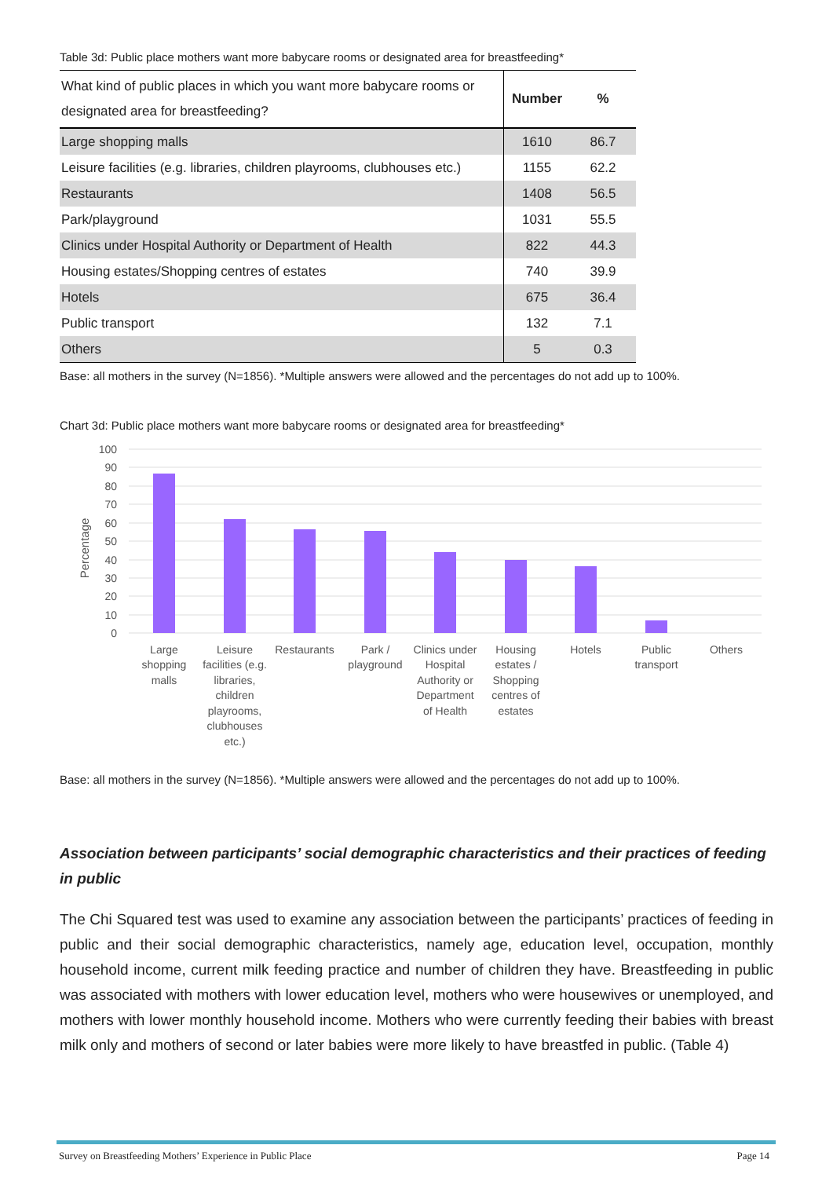Table 3d: Public place mothers want more babycare rooms or designated area for breastfeeding*
| What kind of public places in which you want more babycare rooms or designated area for breastfeeding? | Number | % |
| --- | --- | --- |
| Large shopping malls | 1610 | 86.7 |
| Leisure facilities (e.g. libraries, children playrooms, clubhouses etc.) | 1155 | 62.2 |
| Restaurants | 1408 | 56.5 |
| Park/playground | 1031 | 55.5 |
| Clinics under Hospital Authority or Department of Health | 822 | 44.3 |
| Housing estates/Shopping centres of estates | 740 | 39.9 |
| Hotels | 675 | 36.4 |
| Public transport | 132 | 7.1 |
| Others | 5 | 0.3 |
Base: all mothers in the survey (N=1856). *Multiple answers were allowed and the percentages do not add up to 100%.
Chart 3d: Public place mothers want more babycare rooms or designated area for breastfeeding*
100
90
80
70
60
50
40
30
20
10
0
Percentage
Large
shopping
malls
Leisure
facilities (e.g.
libraries,
children
playrooms,
clubhouses
etc.)
Restaurants
Park /
playground
Clinics under
Hospital
Authority or
Department
of Health
Housing
estates /
Shopping
centres of
estates
Hotels
Public
transport
Others
Base: all mothers in the survey (N=1856). *Multiple answers were allowed and the percentages do not add up to 100%.
Association between participants’ social demographic characteristics and their practices of feeding in public
The Chi Squared test was used to examine any association between the participants’ practices of feeding in public and their social demographic characteristics, namely age, education level, occupation, monthly household income, current milk feeding practice and number of children they have. Breastfeeding in public was associated with mothers with lower education level, mothers who were housewives or unemployed, and mothers with lower monthly household income. Mothers who were currently feeding their babies with breast milk only and mothers of second or later babies were more likely to have breastfed in public. (Table 4)
Survey on Breastfeeding Mothers’ Experience in Public Place Page 14